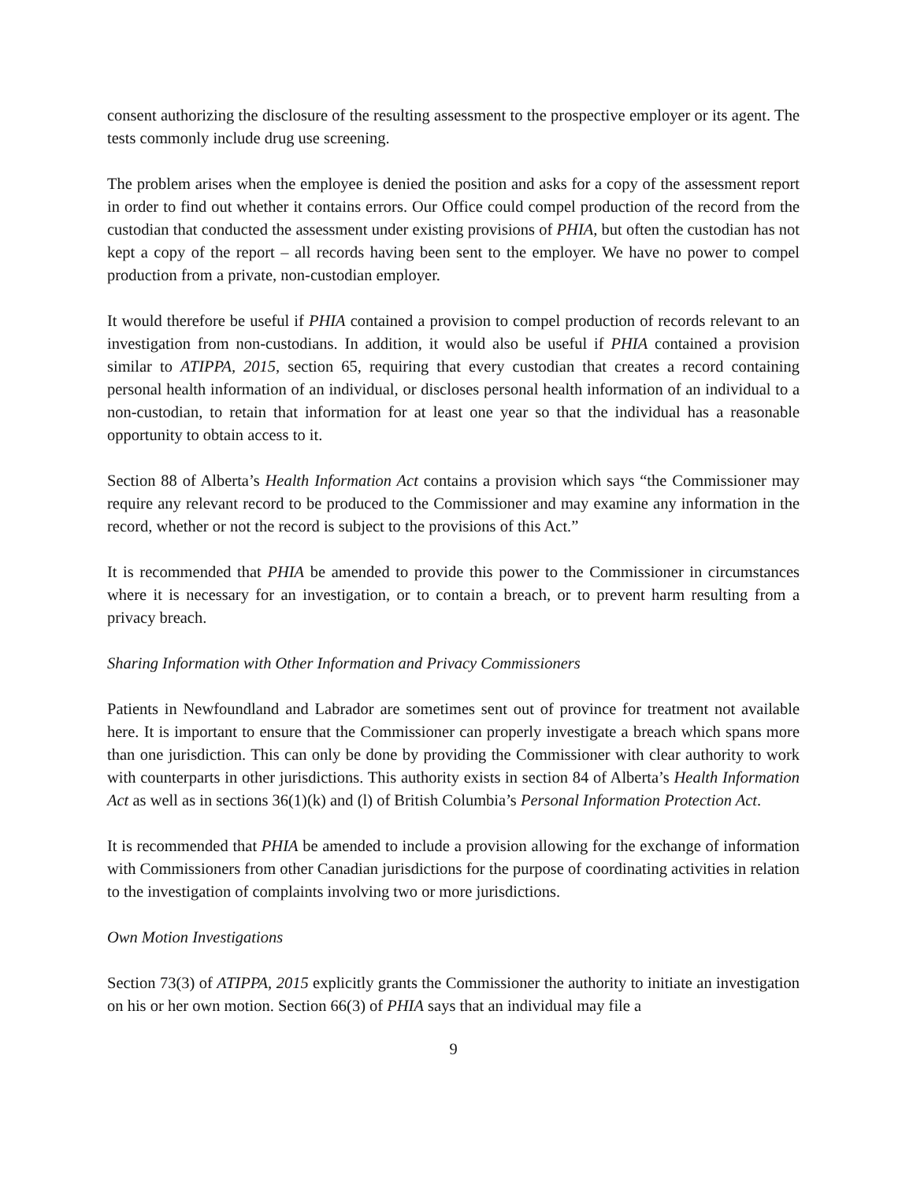consent authorizing the disclosure of the resulting assessment to the prospective employer or its agent. The tests commonly include drug use screening.
The problem arises when the employee is denied the position and asks for a copy of the assessment report in order to find out whether it contains errors. Our Office could compel production of the record from the custodian that conducted the assessment under existing provisions of PHIA, but often the custodian has not kept a copy of the report – all records having been sent to the employer. We have no power to compel production from a private, non-custodian employer.
It would therefore be useful if PHIA contained a provision to compel production of records relevant to an investigation from non-custodians. In addition, it would also be useful if PHIA contained a provision similar to ATIPPA, 2015, section 65, requiring that every custodian that creates a record containing personal health information of an individual, or discloses personal health information of an individual to a non-custodian, to retain that information for at least one year so that the individual has a reasonable opportunity to obtain access to it.
Section 88 of Alberta’s Health Information Act contains a provision which says “the Commissioner may require any relevant record to be produced to the Commissioner and may examine any information in the record, whether or not the record is subject to the provisions of this Act.”
It is recommended that PHIA be amended to provide this power to the Commissioner in circumstances where it is necessary for an investigation, or to contain a breach, or to prevent harm resulting from a privacy breach.
Sharing Information with Other Information and Privacy Commissioners
Patients in Newfoundland and Labrador are sometimes sent out of province for treatment not available here. It is important to ensure that the Commissioner can properly investigate a breach which spans more than one jurisdiction. This can only be done by providing the Commissioner with clear authority to work with counterparts in other jurisdictions. This authority exists in section 84 of Alberta’s Health Information Act as well as in sections 36(1)(k) and (l) of British Columbia’s Personal Information Protection Act.
It is recommended that PHIA be amended to include a provision allowing for the exchange of information with Commissioners from other Canadian jurisdictions for the purpose of coordinating activities in relation to the investigation of complaints involving two or more jurisdictions.
Own Motion Investigations
Section 73(3) of ATIPPA, 2015 explicitly grants the Commissioner the authority to initiate an investigation on his or her own motion. Section 66(3) of PHIA says that an individual may file a
9